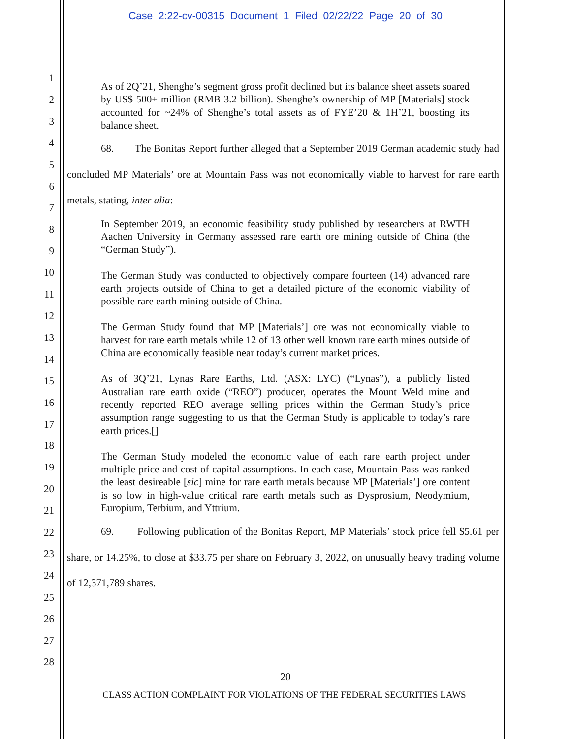Case 2:22-cv-00315 Document 1 Filed 02/22/22 Page 20 of 30
1
2
3
4
5
6
7
8
9
10
11
12
13
14
15
16
17
18
19
20
21
22
23
24
25
26
27
28
As of 2Q’21, Shenghe’s segment gross profit declined but its balance sheet assets soared by US$ 500+ million (RMB 3.2 billion). Shenghe’s ownership of MP [Materials] stock accounted for ~24% of Shenghe’s total assets as of FYE’20 & 1H’21, boosting its balance sheet.
68. The Bonitas Report further alleged that a September 2019 German academic study had concluded MP Materials’ ore at Mountain Pass was not economically viable to harvest for rare earth metals, stating, inter alia:
In September 2019, an economic feasibility study published by researchers at RWTH Aachen University in Germany assessed rare earth ore mining outside of China (the “German Study”).
The German Study was conducted to objectively compare fourteen (14) advanced rare earth projects outside of China to get a detailed picture of the economic viability of possible rare earth mining outside of China.
The German Study found that MP [Materials’] ore was not economically viable to harvest for rare earth metals while 12 of 13 other well known rare earth mines outside of China are economically feasible near today’s current market prices.
As of 3Q’21, Lynas Rare Earths, Ltd. (ASX: LYC) (“Lynas”), a publicly listed Australian rare earth oxide (“REO”) producer, operates the Mount Weld mine and recently reported REO average selling prices within the German Study’s price assumption range suggesting to us that the German Study is applicable to today’s rare earth prices.[]
The German Study modeled the economic value of each rare earth project under multiple price and cost of capital assumptions. In each case, Mountain Pass was ranked the least desireable [sic] mine for rare earth metals because MP [Materials’] ore content is so low in high-value critical rare earth metals such as Dysprosium, Neodymium, Europium, Terbium, and Yttrium.
69. Following publication of the Bonitas Report, MP Materials’ stock price fell $5.61 per share, or 14.25%, to close at $33.75 per share on February 3, 2022, on unusually heavy trading volume of 12,371,789 shares.
20
CLASS ACTION COMPLAINT FOR VIOLATIONS OF THE FEDERAL SECURITIES LAWS